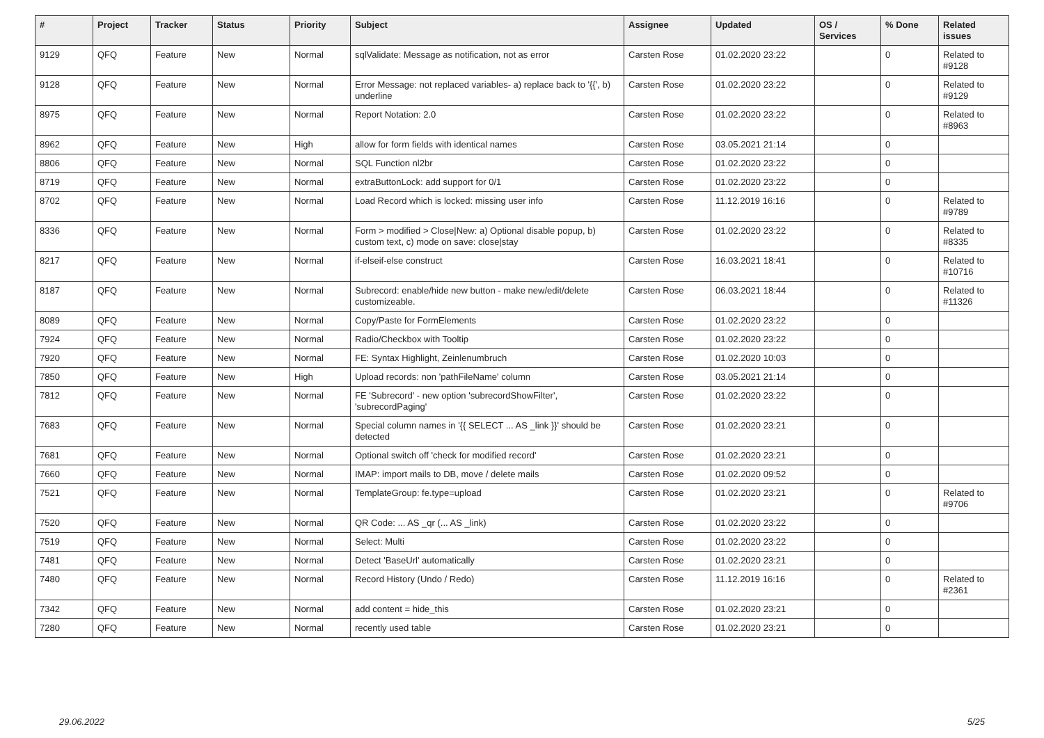| # | Project | Tracker | Status | Priority | Subject | Assignee | Updated | OS / Services | % Done | Related issues |
| --- | --- | --- | --- | --- | --- | --- | --- | --- | --- | --- |
| 9129 | QFQ | Feature | New | Normal | sqlValidate: Message as notification, not as error | Carsten Rose | 01.02.2020 23:22 | | 0 | Related to #9128 |
| 9128 | QFQ | Feature | New | Normal | Error Message: not replaced variables- a) replace back to '{{', b) underline | Carsten Rose | 01.02.2020 23:22 | | 0 | Related to #9129 |
| 8975 | QFQ | Feature | New | Normal | Report Notation: 2.0 | Carsten Rose | 01.02.2020 23:22 | | 0 | Related to #8963 |
| 8962 | QFQ | Feature | New | High | allow for form fields with identical names | Carsten Rose | 03.05.2021 21:14 | | 0 | |
| 8806 | QFQ | Feature | New | Normal | SQL Function nl2br | Carsten Rose | 01.02.2020 23:22 | | 0 | |
| 8719 | QFQ | Feature | New | Normal | extraButtonLock: add support for 0/1 | Carsten Rose | 01.02.2020 23:22 | | 0 | |
| 8702 | QFQ | Feature | New | Normal | Load Record which is locked: missing user info | Carsten Rose | 11.12.2019 16:16 | | 0 | Related to #9789 |
| 8336 | QFQ | Feature | New | Normal | Form > modified > Close/New: a) Optional disable popup, b) custom text, c) mode on save: close/stay | Carsten Rose | 01.02.2020 23:22 | | 0 | Related to #8335 |
| 8217 | QFQ | Feature | New | Normal | if-elseif-else construct | Carsten Rose | 16.03.2021 18:41 | | 0 | Related to #10716 |
| 8187 | QFQ | Feature | New | Normal | Subrecord: enable/hide new button - make new/edit/delete customizeable. | Carsten Rose | 06.03.2021 18:44 | | 0 | Related to #11326 |
| 8089 | QFQ | Feature | New | Normal | Copy/Paste for FormElements | Carsten Rose | 01.02.2020 23:22 | | 0 | |
| 7924 | QFQ | Feature | New | Normal | Radio/Checkbox with Tooltip | Carsten Rose | 01.02.2020 23:22 | | 0 | |
| 7920 | QFQ | Feature | New | Normal | FE: Syntax Highlight, Zeinlenumbruch | Carsten Rose | 01.02.2020 10:03 | | 0 | |
| 7850 | QFQ | Feature | New | High | Upload records: non 'pathFileName' column | Carsten Rose | 03.05.2021 21:14 | | 0 | |
| 7812 | QFQ | Feature | New | Normal | FE 'Subrecord' - new option 'subrecordShowFilter', 'subrecordPaging' | Carsten Rose | 01.02.2020 23:22 | | 0 | |
| 7683 | QFQ | Feature | New | Normal | Special column names in '{{ SELECT ... AS _link }}' should be detected | Carsten Rose | 01.02.2020 23:21 | | 0 | |
| 7681 | QFQ | Feature | New | Normal | Optional switch off 'check for modified record' | Carsten Rose | 01.02.2020 23:21 | | 0 | |
| 7660 | QFQ | Feature | New | Normal | IMAP: import mails to DB, move / delete mails | Carsten Rose | 01.02.2020 09:52 | | 0 | |
| 7521 | QFQ | Feature | New | Normal | TemplateGroup: fe.type=upload | Carsten Rose | 01.02.2020 23:21 | | 0 | Related to #9706 |
| 7520 | QFQ | Feature | New | Normal | QR Code: ... AS _qr (... AS _link) | Carsten Rose | 01.02.2020 23:22 | | 0 | |
| 7519 | QFQ | Feature | New | Normal | Select: Multi | Carsten Rose | 01.02.2020 23:22 | | 0 | |
| 7481 | QFQ | Feature | New | Normal | Detect 'BaseUrl' automatically | Carsten Rose | 01.02.2020 23:21 | | 0 | |
| 7480 | QFQ | Feature | New | Normal | Record History (Undo / Redo) | Carsten Rose | 11.12.2019 16:16 | | 0 | Related to #2361 |
| 7342 | QFQ | Feature | New | Normal | add content = hide_this | Carsten Rose | 01.02.2020 23:21 | | 0 | |
| 7280 | QFQ | Feature | New | Normal | recently used table | Carsten Rose | 01.02.2020 23:21 | | 0 | |
29.06.2022 5/25